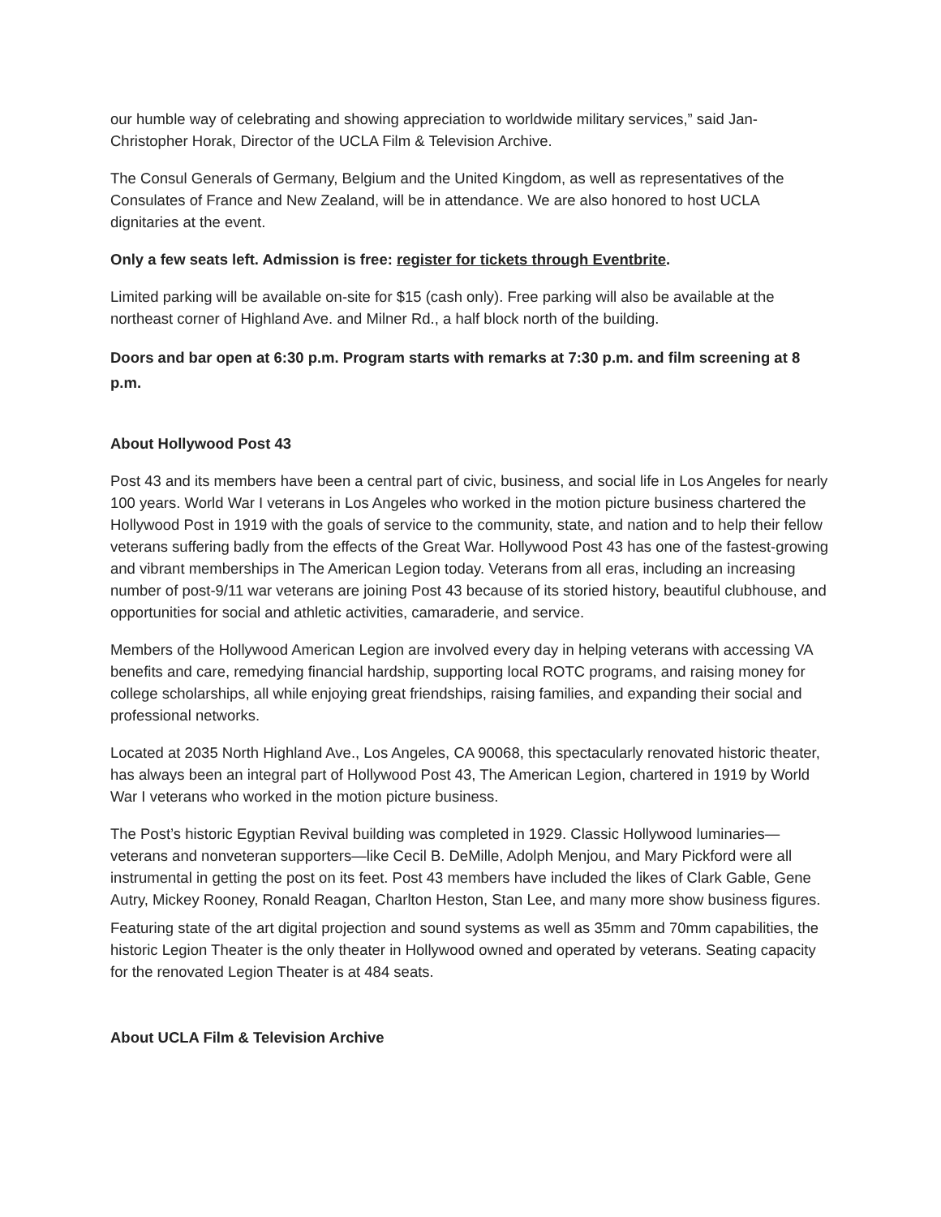our humble way of celebrating and showing appreciation to worldwide military services,” said Jan-Christopher Horak, Director of the UCLA Film & Television Archive.
The Consul Generals of Germany, Belgium and the United Kingdom, as well as representatives of the Consulates of France and New Zealand, will be in attendance. We are also honored to host UCLA dignitaries at the event.
Only a few seats left. Admission is free: register for tickets through Eventbrite.
Limited parking will be available on-site for $15 (cash only). Free parking will also be available at the northeast corner of Highland Ave. and Milner Rd., a half block north of the building.
Doors and bar open at 6:30 p.m. Program starts with remarks at 7:30 p.m. and film screening at 8 p.m.
About Hollywood Post 43
Post 43 and its members have been a central part of civic, business, and social life in Los Angeles for nearly 100 years. World War I veterans in Los Angeles who worked in the motion picture business chartered the Hollywood Post in 1919 with the goals of service to the community, state, and nation and to help their fellow veterans suffering badly from the effects of the Great War. Hollywood Post 43 has one of the fastest-growing and vibrant memberships in The American Legion today. Veterans from all eras, including an increasing number of post-9/11 war veterans are joining Post 43 because of its storied history, beautiful clubhouse, and opportunities for social and athletic activities, camaraderie, and service.
Members of the Hollywood American Legion are involved every day in helping veterans with accessing VA benefits and care, remedying financial hardship, supporting local ROTC programs, and raising money for college scholarships, all while enjoying great friendships, raising families, and expanding their social and professional networks.
Located at 2035 North Highland Ave., Los Angeles, CA 90068, this spectacularly renovated historic theater, has always been an integral part of Hollywood Post 43, The American Legion, chartered in 1919 by World War I veterans who worked in the motion picture business.
The Post’s historic Egyptian Revival building was completed in 1929. Classic Hollywood luminaries—veterans and nonveteran supporters—like Cecil B. DeMille, Adolph Menjou, and Mary Pickford were all instrumental in getting the post on its feet. Post 43 members have included the likes of Clark Gable, Gene Autry, Mickey Rooney, Ronald Reagan, Charlton Heston, Stan Lee, and many more show business figures.
Featuring state of the art digital projection and sound systems as well as 35mm and 70mm capabilities, the historic Legion Theater is the only theater in Hollywood owned and operated by veterans. Seating capacity for the renovated Legion Theater is at 484 seats.
About UCLA Film & Television Archive